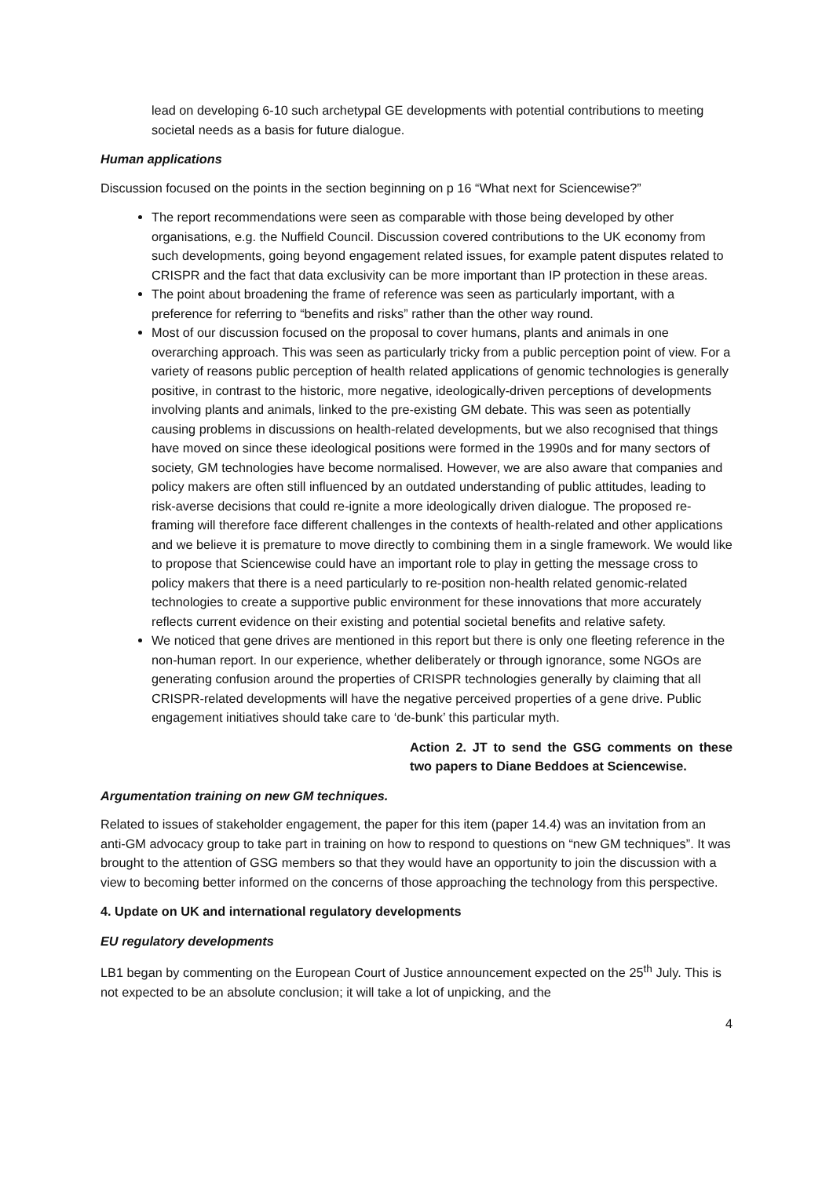lead on developing 6-10 such archetypal GE developments with potential contributions to meeting societal needs as a basis for future dialogue.
Human applications
Discussion focused on the points in the section beginning on p 16 “What next for Sciencewise?”
The report recommendations were seen as comparable with those being developed by other organisations, e.g. the Nuffield Council. Discussion covered contributions to the UK economy from such developments, going beyond engagement related issues, for example patent disputes related to CRISPR and the fact that data exclusivity can be more important than IP protection in these areas.
The point about broadening the frame of reference was seen as particularly important, with a preference for referring to “benefits and risks” rather than the other way round.
Most of our discussion focused on the proposal to cover humans, plants and animals in one overarching approach. This was seen as particularly tricky from a public perception point of view. For a variety of reasons public perception of health related applications of genomic technologies is generally positive, in contrast to the historic, more negative, ideologically-driven perceptions of developments involving plants and animals, linked to the pre-existing GM debate. This was seen as potentially causing problems in discussions on health-related developments, but we also recognised that things have moved on since these ideological positions were formed in the 1990s and for many sectors of society, GM technologies have become normalised. However, we are also aware that companies and policy makers are often still influenced by an outdated understanding of public attitudes, leading to risk-averse decisions that could re-ignite a more ideologically driven dialogue. The proposed re-framing will therefore face different challenges in the contexts of health-related and other applications and we believe it is premature to move directly to combining them in a single framework. We would like to propose that Sciencewise could have an important role to play in getting the message cross to policy makers that there is a need particularly to re-position non-health related genomic-related technologies to create a supportive public environment for these innovations that more accurately reflects current evidence on their existing and potential societal benefits and relative safety.
We noticed that gene drives are mentioned in this report but there is only one fleeting reference in the non-human report. In our experience, whether deliberately or through ignorance, some NGOs are generating confusion around the properties of CRISPR technologies generally by claiming that all CRISPR-related developments will have the negative perceived properties of a gene drive. Public engagement initiatives should take care to ‘de-bunk’ this particular myth.
Action 2. JT to send the GSG comments on these two papers to Diane Beddoes at Sciencewise.
Argumentation training on new GM techniques.
Related to issues of stakeholder engagement, the paper for this item (paper 14.4) was an invitation from an anti-GM advocacy group to take part in training on how to respond to questions on “new GM techniques”. It was brought to the attention of GSG members so that they would have an opportunity to join the discussion with a view to becoming better informed on the concerns of those approaching the technology from this perspective.
4. Update on UK and international regulatory developments
EU regulatory developments
LB1 began by commenting on the European Court of Justice announcement expected on the 25<sup>th</sup> July. This is not expected to be an absolute conclusion; it will take a lot of unpicking, and the
4